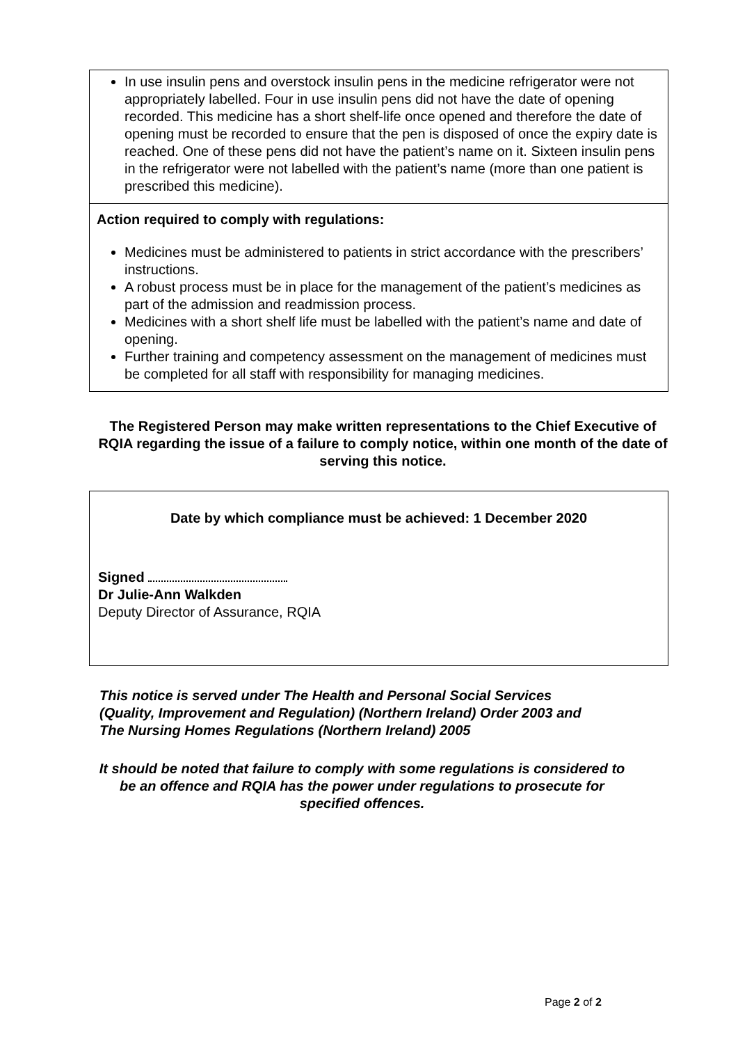In use insulin pens and overstock insulin pens in the medicine refrigerator were not appropriately labelled. Four in use insulin pens did not have the date of opening recorded. This medicine has a short shelf-life once opened and therefore the date of opening must be recorded to ensure that the pen is disposed of once the expiry date is reached. One of these pens did not have the patient’s name on it. Sixteen insulin pens in the refrigerator were not labelled with the patient’s name (more than one patient is prescribed this medicine).
Action required to comply with regulations:
Medicines must be administered to patients in strict accordance with the prescribers’ instructions.
A robust process must be in place for the management of the patient’s medicines as part of the admission and readmission process.
Medicines with a short shelf life must be labelled with the patient’s name and date of opening.
Further training and competency assessment on the management of medicines must be completed for all staff with responsibility for managing medicines.
The Registered Person may make written representations to the Chief Executive of RQIA regarding the issue of a failure to comply notice, within one month of the date of serving this notice.
Date by which compliance must be achieved: 1 December 2020
Signed
Dr Julie-Ann Walkden
Deputy Director of Assurance, RQIA
This notice is served under The Health and Personal Social Services
(Quality, Improvement and Regulation) (Northern Ireland) Order 2003 and
The Nursing Homes Regulations (Northern Ireland) 2005
It should be noted that failure to comply with some regulations is considered to be an offence and RQIA has the power under regulations to prosecute for specified offences.
Page 2 of 2